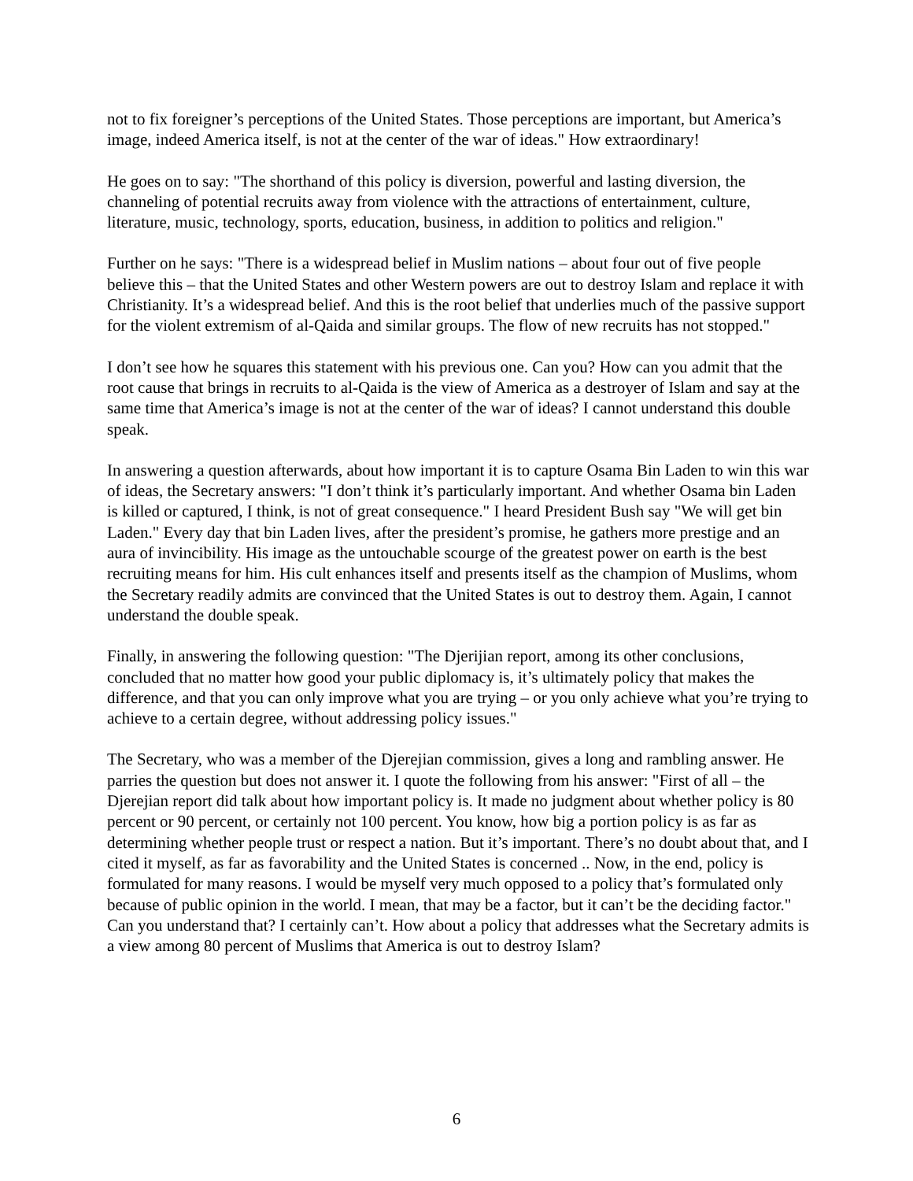not to fix foreigner’s perceptions of the United States. Those perceptions are important, but America’s image, indeed America itself, is not at the center of the war of ideas." How extraordinary!
He goes on to say: "The shorthand of this policy is diversion, powerful and lasting diversion, the channeling of potential recruits away from violence with the attractions of entertainment, culture, literature, music, technology, sports, education, business, in addition to politics and religion."
Further on he says: "There is a widespread belief in Muslim nations – about four out of five people believe this – that the United States and other Western powers are out to destroy Islam and replace it with Christianity. It’s a widespread belief. And this is the root belief that underlies much of the passive support for the violent extremism of al-Qaida and similar groups. The flow of new recruits has not stopped."
I don’t see how he squares this statement with his previous one. Can you? How can you admit that the root cause that brings in recruits to al-Qaida is the view of America as a destroyer of Islam and say at the same time that America’s image is not at the center of the war of ideas? I cannot understand this double speak.
In answering a question afterwards, about how important it is to capture Osama Bin Laden to win this war of ideas, the Secretary answers: "I don’t think it’s particularly important. And whether Osama bin Laden is killed or captured, I think, is not of great consequence." I heard President Bush say "We will get bin Laden." Every day that bin Laden lives, after the president’s promise, he gathers more prestige and an aura of invincibility. His image as the untouchable scourge of the greatest power on earth is the best recruiting means for him. His cult enhances itself and presents itself as the champion of Muslims, whom the Secretary readily admits are convinced that the United States is out to destroy them. Again, I cannot understand the double speak.
Finally, in answering the following question: "The Djerijian report, among its other conclusions, concluded that no matter how good your public diplomacy is, it’s ultimately policy that makes the difference, and that you can only improve what you are trying – or you only achieve what you’re trying to achieve to a certain degree, without addressing policy issues."
The Secretary, who was a member of the Djerejian commission, gives a long and rambling answer. He parries the question but does not answer it. I quote the following from his answer: "First of all – the Djerejian report did talk about how important policy is. It made no judgment about whether policy is 80 percent or 90 percent, or certainly not 100 percent. You know, how big a portion policy is as far as determining whether people trust or respect a nation. But it’s important. There’s no doubt about that, and I cited it myself, as far as favorability and the United States is concerned .. Now, in the end, policy is formulated for many reasons. I would be myself very much opposed to a policy that’s formulated only because of public opinion in the world. I mean, that may be a factor, but it can’t be the deciding factor." Can you understand that? I certainly can’t. How about a policy that addresses what the Secretary admits is a view among 80 percent of Muslims that America is out to destroy Islam?
6